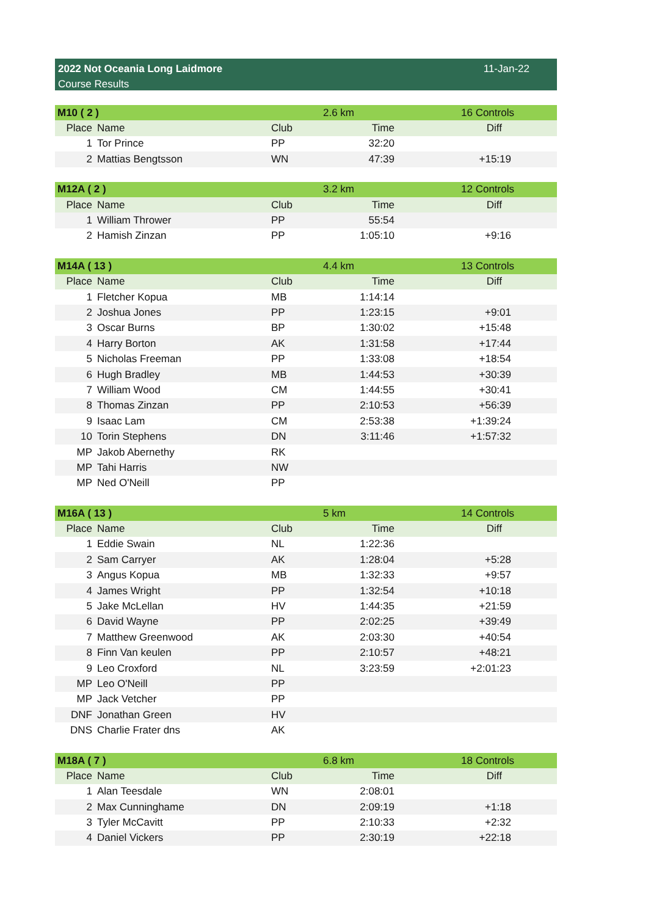2022 Not Oceania Long Laidmore
Course Results
11-Jan-22
| M10 ( 2 ) | | | 2.6 km | 16 Controls |
| Place | Name | Club | Time | Diff |
| 1 | Tor Prince | PP | 32:20 | |
| 2 | Mattias Bengtsson | WN | 47:39 | +15:19 |
| M12A ( 2 ) | | | 3.2 km | 12 Controls |
| Place | Name | Club | Time | Diff |
| 1 | William Thrower | PP | 55:54 | |
| 2 | Hamish Zinzan | PP | 1:05:10 | +9:16 |
| M14A ( 13 ) | | | 4.4 km | 13 Controls |
| Place | Name | Club | Time | Diff |
| 1 | Fletcher Kopua | MB | 1:14:14 | |
| 2 | Joshua Jones | PP | 1:23:15 | +9:01 |
| 3 | Oscar Burns | BP | 1:30:02 | +15:48 |
| 4 | Harry Borton | AK | 1:31:58 | +17:44 |
| 5 | Nicholas Freeman | PP | 1:33:08 | +18:54 |
| 6 | Hugh Bradley | MB | 1:44:53 | +30:39 |
| 7 | William Wood | CM | 1:44:55 | +30:41 |
| 8 | Thomas Zinzan | PP | 2:10:53 | +56:39 |
| 9 | Isaac Lam | CM | 2:53:38 | +1:39:24 |
| 10 | Torin Stephens | DN | 3:11:46 | +1:57:32 |
| MP | Jakob Abernethy | RK | | |
| MP | Tahi Harris | NW | | |
| MP | Ned O'Neill | PP | | |
| M16A ( 13 ) | | | 5 km | 14 Controls |
| Place | Name | Club | Time | Diff |
| 1 | Eddie Swain | NL | 1:22:36 | |
| 2 | Sam Carryer | AK | 1:28:04 | +5:28 |
| 3 | Angus Kopua | MB | 1:32:33 | +9:57 |
| 4 | James Wright | PP | 1:32:54 | +10:18 |
| 5 | Jake McLellan | HV | 1:44:35 | +21:59 |
| 6 | David Wayne | PP | 2:02:25 | +39:49 |
| 7 | Matthew Greenwood | AK | 2:03:30 | +40:54 |
| 8 | Finn Van keulen | PP | 2:10:57 | +48:21 |
| 9 | Leo Croxford | NL | 3:23:59 | +2:01:23 |
| MP | Leo O'Neill | PP | | |
| MP | Jack Vetcher | PP | | |
| DNF | Jonathan Green | HV | | |
| DNS | Charlie Frater dns | AK | | |
| M18A ( 7 ) | | | 6.8 km | 18 Controls |
| Place | Name | Club | Time | Diff |
| 1 | Alan Teesdale | WN | 2:08:01 | |
| 2 | Max Cunninghame | DN | 2:09:19 | +1:18 |
| 3 | Tyler McCavitt | PP | 2:10:33 | +2:32 |
| 4 | Daniel Vickers | PP | 2:30:19 | +22:18 |